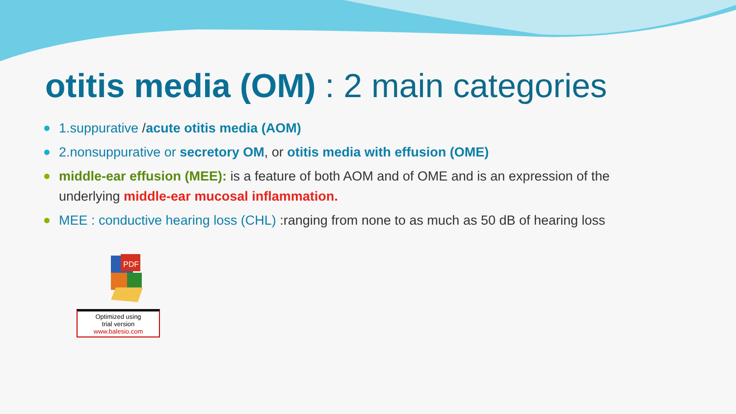otitis media (OM) : 2 main categories
1.suppurative /acute otitis media (AOM)
2.nonsuppurative or secretory OM, or otitis media with effusion (OME)
middle-ear effusion (MEE): is a feature of both AOM and of OME and is an expression of the underlying middle-ear mucosal inflammation.
MEE : conductive hearing loss (CHL) :ranging from none to as much as 50 dB of hearing loss
PDF
Optimized using
trial version
www.balesio.com